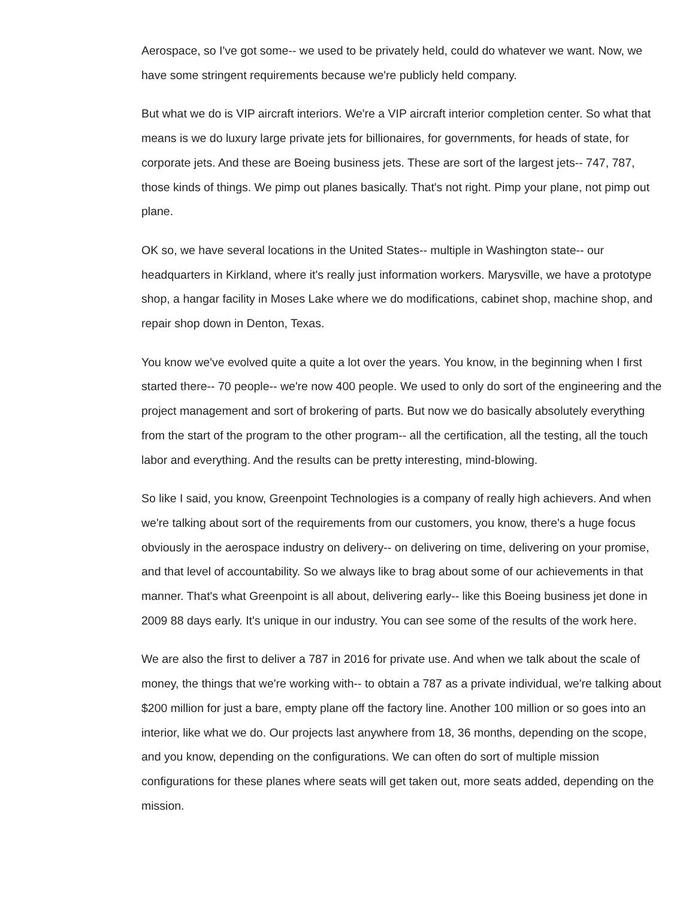Aerospace, so I've got some-- we used to be privately held, could do whatever we want. Now, we have some stringent requirements because we're publicly held company.
But what we do is VIP aircraft interiors. We're a VIP aircraft interior completion center. So what that means is we do luxury large private jets for billionaires, for governments, for heads of state, for corporate jets. And these are Boeing business jets. These are sort of the largest jets-- 747, 787, those kinds of things. We pimp out planes basically. That's not right. Pimp your plane, not pimp out plane.
OK so, we have several locations in the United States-- multiple in Washington state-- our headquarters in Kirkland, where it's really just information workers. Marysville, we have a prototype shop, a hangar facility in Moses Lake where we do modifications, cabinet shop, machine shop, and repair shop down in Denton, Texas.
You know we've evolved quite a quite a lot over the years. You know, in the beginning when I first started there-- 70 people-- we're now 400 people. We used to only do sort of the engineering and the project management and sort of brokering of parts. But now we do basically absolutely everything from the start of the program to the other program-- all the certification, all the testing, all the touch labor and everything. And the results can be pretty interesting, mind-blowing.
So like I said, you know, Greenpoint Technologies is a company of really high achievers. And when we're talking about sort of the requirements from our customers, you know, there's a huge focus obviously in the aerospace industry on delivery-- on delivering on time, delivering on your promise, and that level of accountability. So we always like to brag about some of our achievements in that manner. That's what Greenpoint is all about, delivering early-- like this Boeing business jet done in 2009 88 days early. It's unique in our industry. You can see some of the results of the work here.
We are also the first to deliver a 787 in 2016 for private use. And when we talk about the scale of money, the things that we're working with-- to obtain a 787 as a private individual, we're talking about $200 million for just a bare, empty plane off the factory line. Another 100 million or so goes into an interior, like what we do. Our projects last anywhere from 18, 36 months, depending on the scope, and you know, depending on the configurations. We can often do sort of multiple mission configurations for these planes where seats will get taken out, more seats added, depending on the mission.